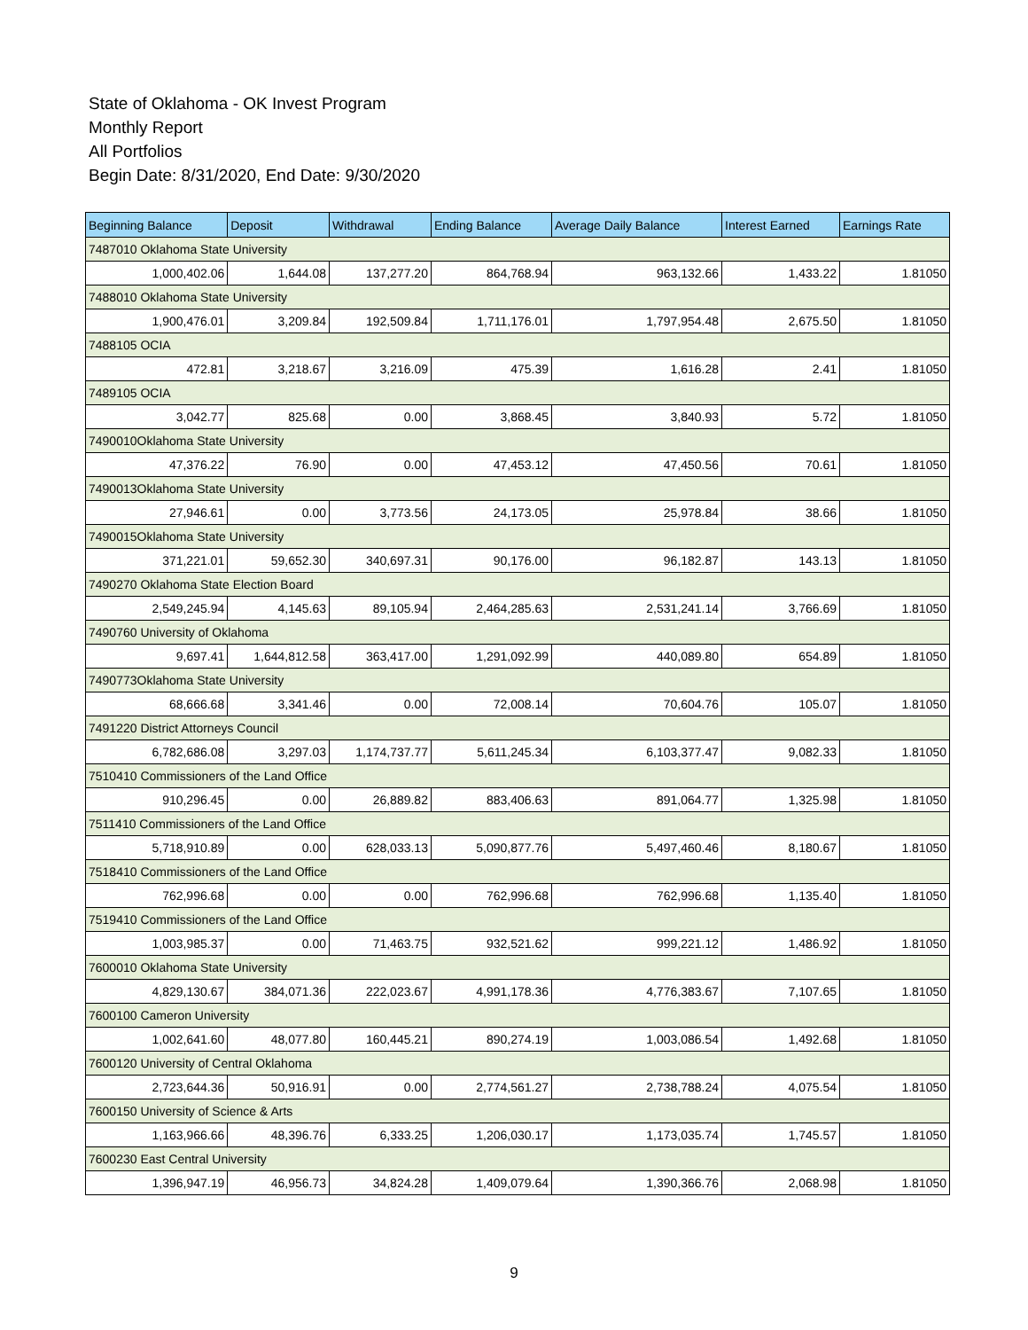State of Oklahoma - OK Invest Program
Monthly Report
All Portfolios
Begin Date: 8/31/2020, End Date: 9/30/2020
| Beginning Balance | Deposit | Withdrawal | Ending Balance | Average Daily Balance | Interest Earned | Earnings Rate |
| --- | --- | --- | --- | --- | --- | --- |
| 7487010 Oklahoma State University | | | | | | |
| 1,000,402.06 | 1,644.08 | 137,277.20 | 864,768.94 | 963,132.66 | 1,433.22 | 1.81050 |
| 7488010 Oklahoma State University | | | | | | |
| 1,900,476.01 | 3,209.84 | 192,509.84 | 1,711,176.01 | 1,797,954.48 | 2,675.50 | 1.81050 |
| 7488105 OCIA | | | | | | |
| 472.81 | 3,218.67 | 3,216.09 | 475.39 | 1,616.28 | 2.41 | 1.81050 |
| 7489105 OCIA | | | | | | |
| 3,042.77 | 825.68 | 0.00 | 3,868.45 | 3,840.93 | 5.72 | 1.81050 |
| 7490010Oklahoma State University | | | | | | |
| 47,376.22 | 76.90 | 0.00 | 47,453.12 | 47,450.56 | 70.61 | 1.81050 |
| 7490013Oklahoma State University | | | | | | |
| 27,946.61 | 0.00 | 3,773.56 | 24,173.05 | 25,978.84 | 38.66 | 1.81050 |
| 7490015Oklahoma State University | | | | | | |
| 371,221.01 | 59,652.30 | 340,697.31 | 90,176.00 | 96,182.87 | 143.13 | 1.81050 |
| 7490270 Oklahoma State Election Board | | | | | | |
| 2,549,245.94 | 4,145.63 | 89,105.94 | 2,464,285.63 | 2,531,241.14 | 3,766.69 | 1.81050 |
| 7490760 University of Oklahoma | | | | | | |
| 9,697.41 | 1,644,812.58 | 363,417.00 | 1,291,092.99 | 440,089.80 | 654.89 | 1.81050 |
| 7490773Oklahoma State University | | | | | | |
| 68,666.68 | 3,341.46 | 0.00 | 72,008.14 | 70,604.76 | 105.07 | 1.81050 |
| 7491220 District Attorneys Council | | | | | | |
| 6,782,686.08 | 3,297.03 | 1,174,737.77 | 5,611,245.34 | 6,103,377.47 | 9,082.33 | 1.81050 |
| 7510410 Commissioners of the Land Office | | | | | | |
| 910,296.45 | 0.00 | 26,889.82 | 883,406.63 | 891,064.77 | 1,325.98 | 1.81050 |
| 7511410 Commissioners of the Land Office | | | | | | |
| 5,718,910.89 | 0.00 | 628,033.13 | 5,090,877.76 | 5,497,460.46 | 8,180.67 | 1.81050 |
| 7518410 Commissioners of the Land Office | | | | | | |
| 762,996.68 | 0.00 | 0.00 | 762,996.68 | 762,996.68 | 1,135.40 | 1.81050 |
| 7519410 Commissioners of the Land Office | | | | | | |
| 1,003,985.37 | 0.00 | 71,463.75 | 932,521.62 | 999,221.12 | 1,486.92 | 1.81050 |
| 7600010 Oklahoma State University | | | | | | |
| 4,829,130.67 | 384,071.36 | 222,023.67 | 4,991,178.36 | 4,776,383.67 | 7,107.65 | 1.81050 |
| 7600100 Cameron University | | | | | | |
| 1,002,641.60 | 48,077.80 | 160,445.21 | 890,274.19 | 1,003,086.54 | 1,492.68 | 1.81050 |
| 7600120 University of Central Oklahoma | | | | | | |
| 2,723,644.36 | 50,916.91 | 0.00 | 2,774,561.27 | 2,738,788.24 | 4,075.54 | 1.81050 |
| 7600150 University of Science & Arts | | | | | | |
| 1,163,966.66 | 48,396.76 | 6,333.25 | 1,206,030.17 | 1,173,035.74 | 1,745.57 | 1.81050 |
| 7600230 East Central University | | | | | | |
| 1,396,947.19 | 46,956.73 | 34,824.28 | 1,409,079.64 | 1,390,366.76 | 2,068.98 | 1.81050 |
9